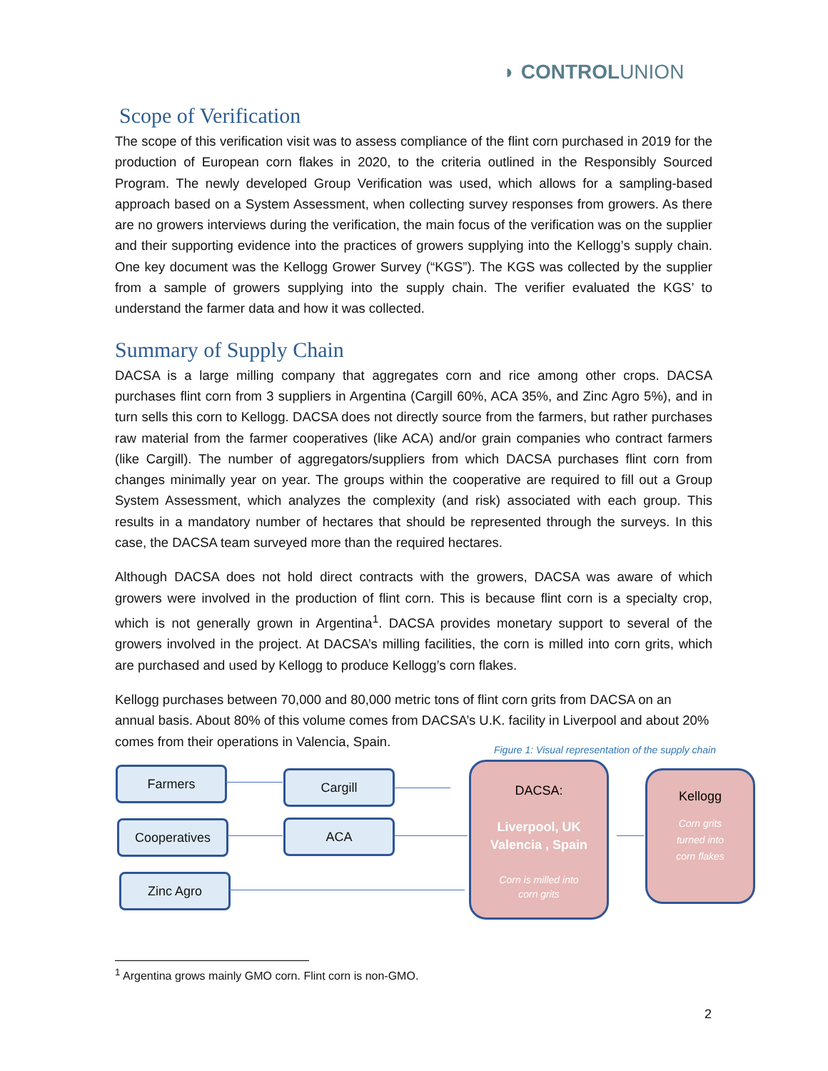◗ CONTROLUNION
Scope of Verification
The scope of this verification visit was to assess compliance of the flint corn purchased in 2019 for the production of European corn flakes in 2020, to the criteria outlined in the Responsibly Sourced Program. The newly developed Group Verification was used, which allows for a sampling-based approach based on a System Assessment, when collecting survey responses from growers. As there are no growers interviews during the verification, the main focus of the verification was on the supplier and their supporting evidence into the practices of growers supplying into the Kellogg’s supply chain. One key document was the Kellogg Grower Survey (“KGS”). The KGS was collected by the supplier from a sample of growers supplying into the supply chain. The verifier evaluated the KGS’ to understand the farmer data and how it was collected.
Summary of Supply Chain
DACSA is a large milling company that aggregates corn and rice among other crops. DACSA purchases flint corn from 3 suppliers in Argentina (Cargill 60%, ACA 35%, and Zinc Agro 5%), and in turn sells this corn to Kellogg. DACSA does not directly source from the farmers, but rather purchases raw material from the farmer cooperatives (like ACA) and/or grain companies who contract farmers (like Cargill). The number of aggregators/suppliers from which DACSA purchases flint corn from changes minimally year on year. The groups within the cooperative are required to fill out a Group System Assessment, which analyzes the complexity (and risk) associated with each group. This results in a mandatory number of hectares that should be represented through the surveys. In this case, the DACSA team surveyed more than the required hectares.
Although DACSA does not hold direct contracts with the growers, DACSA was aware of which growers were involved in the production of flint corn. This is because flint corn is a specialty crop, which is not generally grown in Argentina<sup>1</sup>. DACSA provides monetary support to several of the growers involved in the project. At DACSA’s milling facilities, the corn is milled into corn grits, which are purchased and used by Kellogg to produce Kellogg’s corn flakes.
Kellogg purchases between 70,000 and 80,000 metric tons of flint corn grits from DACSA on an annual basis. About 80% of this volume comes from DACSA’s U.K. facility in Liverpool and about 20% comes from their operations in Valencia, Spain.
Figure 1: Visual representation of the supply chain
Farmers Cargill
Cooperatives ACA
Zinc Agro
DACSA:
Liverpool, UK
Valencia , Spain
Corn is milled into
corn grits
Kellogg
Corn grits
turned into
corn flakes
<sup>1</sup> Argentina grows mainly GMO corn. Flint corn is non-GMO.
2